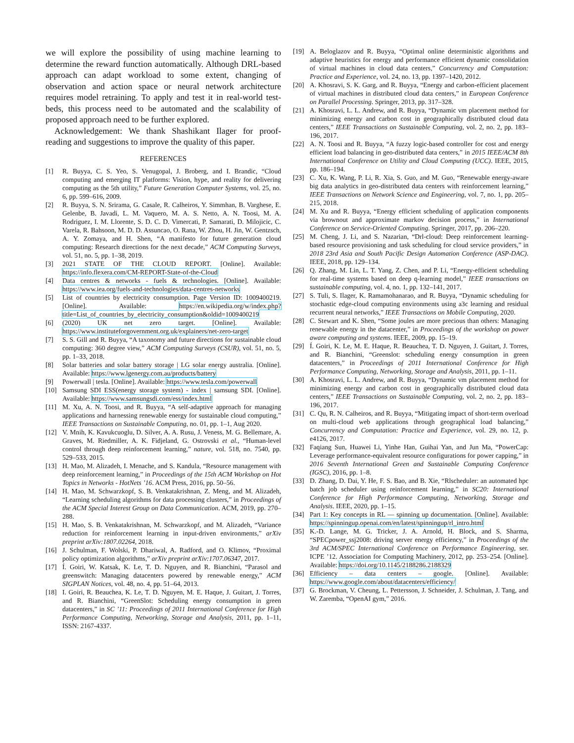we will explore the possibility of using machine learning to determine the reward function automatically. Although DRL-based approach can adapt workload to some extent, changing of observation and action space or neural network architecture requires model retraining. To apply and test it in real-world test-beds, this process need to be automated and the scalability of proposed approach need to be further explored.
Acknowledgement: We thank Shashikant Ilager for proof-reading and suggestions to improve the quality of this paper.
REFERENCES
[1] R. Buyya, C. S. Yeo, S. Venugopal, J. Broberg, and I. Brandic, “Cloud computing and emerging IT platforms: Vision, hype, and reality for delivering computing as the 5th utility,” Future Generation Computer Systems, vol. 25, no. 6, pp. 599–616, 2009.
[2] R. Buyya, S. N. Srirama, G. Casale, R. Calheiros, Y. Simmhan, B. Varghese, E. Gelenbe, B. Javadi, L. M. Vaquero, M. A. S. Netto, A. N. Toosi, M. A. Rodriguez, I. M. Llorente, S. D. C. D. Vimercati, P. Samarati, D. Milojicic, C. Varela, R. Bahsoon, M. D. D. Assuncao, O. Rana, W. Zhou, H. Jin, W. Gentzsch, A. Y. Zomaya, and H. Shen, “A manifesto for future generation cloud computing: Research directions for the next decade,” ACM Computing Surveys, vol. 51, no. 5, pp. 1–38, 2019.
[3] 2021 STATE OF THE CLOUD REPORT. [Online]. Available: https://info.flexera.com/CM-REPORT-State-of-the-Cloud
[4] Data centres & networks - fuels & technologies. [Online]. Available: https://www.iea.org/fuels-and-technologies/data-centres-networks
[5] List of countries by electricity consumption. Page Version ID: 1009400219. [Online]. Available: https://en.wikipedia.org/w/index.php?title=List_of_countries_by_electricity_consumption&oldid=1009400219
[6] (2020) UK net zero target. [Online]. Available: https://www.instituteforgovernment.org.uk/explainers/net-zero-target
[7] S. S. Gill and R. Buyya, “A taxonomy and future directions for sustainable cloud computing: 360 degree view,” ACM Computing Surveys (CSUR), vol. 51, no. 5, pp. 1–33, 2018.
[8] Solar batteries and solar battery storage | LG solar energy australia. [Online]. Available: https://www.lgenergy.com.au/products/battery
[9] Powerwall | tesla. [Online]. Available: https://www.tesla.com/powerwall
[10] Samsung SDI ESS(energy storage system) - index | samsung SDI. [Online]. Available: https://www.samsungsdi.com/ess/index.html
[11] M. Xu, A. N. Toosi, and R. Buyya, “A self-adaptive approach for managing applications and harnessing renewable energy for sustainable cloud computing,” IEEE Transactions on Sustainable Computing, no. 01, pp. 1–1, Aug 2020.
[12] V. Mnih, K. Kavukcuoglu, D. Silver, A. A. Rusu, J. Veness, M. G. Bellemare, A. Graves, M. Riedmiller, A. K. Fidjeland, G. Ostrovski et al., “Human-level control through deep reinforcement learning,” nature, vol. 518, no. 7540, pp. 529–533, 2015.
[13] H. Mao, M. Alizadeh, I. Menache, and S. Kandula, “Resource management with deep reinforcement learning,” in Proceedings of the 15th ACM Workshop on Hot Topics in Networks - HotNets ’16. ACM Press, 2016, pp. 50–56.
[14] H. Mao, M. Schwarzkopf, S. B. Venkatakrishnan, Z. Meng, and M. Alizadeh, “Learning scheduling algorithms for data processing clusters,” in Proceedings of the ACM Special Interest Group on Data Communication. ACM, 2019, pp. 270–288.
[15] H. Mao, S. B. Venkatakrishnan, M. Schwarzkopf, and M. Alizadeh, “Variance reduction for reinforcement learning in input-driven environments,” arXiv preprint arXiv:1807.02264, 2018.
[16] J. Schulman, F. Wolski, P. Dhariwal, A. Radford, and O. Klimov, “Proximal policy optimization algorithms,” arXiv preprint arXiv:1707.06347, 2017.
[17] Í. Goiri, W. Katsak, K. Le, T. D. Nguyen, and R. Bianchini, “Parasol and greenswitch: Managing datacenters powered by renewable energy,” ACM SIGPLAN Notices, vol. 48, no. 4, pp. 51–64, 2013.
[18] I. Goiri, R. Beauchea, K. Le, T. D. Nguyen, M. E. Haque, J. Guitart, J. Torres, and R. Bianchini, “GreenSlot: Scheduling energy consumption in green datacenters,” in SC ’11: Proceedings of 2011 International Conference for High Performance Computing, Networking, Storage and Analysis, 2011, pp. 1–11, ISSN: 2167-4337.
[19] A. Beloglazov and R. Buyya, “Optimal online deterministic algorithms and adaptive heuristics for energy and performance efficient dynamic consolidation of virtual machines in cloud data centers,” Concurrency and Computation: Practice and Experience, vol. 24, no. 13, pp. 1397–1420, 2012.
[20] A. Khosravi, S. K. Garg, and R. Buyya, “Energy and carbon-efficient placement of virtual machines in distributed cloud data centers,” in European Conference on Parallel Processing. Springer, 2013, pp. 317–328.
[21] A. Khosravi, L. L. Andrew, and R. Buyya, “Dynamic vm placement method for minimizing energy and carbon cost in geographically distributed cloud data centers,” IEEE Transactions on Sustainable Computing, vol. 2, no. 2, pp. 183–196, 2017.
[22] A. N. Toosi and R. Buyya, “A fuzzy logic-based controller for cost and energy efficient load balancing in geo-distributed data centers,” in 2015 IEEE/ACM 8th International Conference on Utility and Cloud Computing (UCC). IEEE, 2015, pp. 186–194.
[23] C. Xu, K. Wang, P. Li, R. Xia, S. Guo, and M. Guo, “Renewable energy-aware big data analytics in geo-distributed data centers with reinforcement learning,” IEEE Transactions on Network Science and Engineering, vol. 7, no. 1, pp. 205–215, 2018.
[24] M. Xu and R. Buyya, “Energy efficient scheduling of application components via brownout and approximate markov decision process,” in International Conference on Service-Oriented Computing. Springer, 2017, pp. 206–220.
[25] M. Cheng, J. Li, and S. Nazarian, “Drl-cloud: Deep reinforcement learning-based resource provisioning and task scheduling for cloud service providers,” in 2018 23rd Asia and South Pacific Design Automation Conference (ASP-DAC). IEEE, 2018, pp. 129–134.
[26] Q. Zhang, M. Lin, L. T. Yang, Z. Chen, and P. Li, “Energy-efficient scheduling for real-time systems based on deep q-learning model,” IEEE transactions on sustainable computing, vol. 4, no. 1, pp. 132–141, 2017.
[27] S. Tuli, S. Ilager, K. Ramamohanarao, and R. Buyya, “Dynamic scheduling for stochastic edge-cloud computing environments using a3c learning and residual recurrent neural networks,” IEEE Transactions on Mobile Computing, 2020.
[28] C. Stewart and K. Shen, “Some joules are more precious than others: Managing renewable energy in the datacenter,” in Proceedings of the workshop on power aware computing and systems. IEEE, 2009, pp. 15–19.
[29] Í. Goiri, K. Le, M. E. Haque, R. Beauchea, T. D. Nguyen, J. Guitart, J. Torres, and R. Bianchini, “Greenslot: scheduling energy consumption in green datacenters,” in Proceedings of 2011 International Conference for High Performance Computing, Networking, Storage and Analysis, 2011, pp. 1–11.
[30] A. Khosravi, L. L. Andrew, and R. Buyya, “Dynamic vm placement method for minimizing energy and carbon cost in geographically distributed cloud data centers,” IEEE Transactions on Sustainable Computing, vol. 2, no. 2, pp. 183–196, 2017.
[31] C. Qu, R. N. Calheiros, and R. Buyya, “Mitigating impact of short-term overload on multi-cloud web applications through geographical load balancing,” Concurrency and Computation: Practice and Experience, vol. 29, no. 12, p. e4126, 2017.
[32] Faqiang Sun, Huawei Li, Yinhe Han, Guihai Yan, and Jun Ma, “PowerCap: Leverage performance-equivalent resource configurations for power capping,” in 2016 Seventh International Green and Sustainable Computing Conference (IGSC), 2016, pp. 1–8.
[33] D. Zhang, D. Dai, Y. He, F. S. Bao, and B. Xie, “Rlscheduler: an automated hpc batch job scheduler using reinforcement learning,” in SC20: International Conference for High Performance Computing, Networking, Storage and Analysis. IEEE, 2020, pp. 1–15.
[34] Part 1: Key concepts in RL — spinning up documentation. [Online]. Available: https://spinningup.openai.com/en/latest/spinningup/rl_intro.html
[35] K.-D. Lange, M. G. Tricker, J. A. Arnold, H. Block, and S. Sharma, “SPECpower_ssj2008: driving server energy efficiency,” in Proceedings of the 3rd ACM/SPEC International Conference on Performance Engineering, ser. ICPE ’12. Association for Computing Machinery, 2012, pp. 253–254. [Online]. Available: https://doi.org/10.1145/2188286.2188329
[36] Efficiency – data centers – google. [Online]. Available: https://www.google.com/about/datacenters/efficiency/
[37] G. Brockman, V. Cheung, L. Pettersson, J. Schneider, J. Schulman, J. Tang, and W. Zaremba, “OpenAI gym,” 2016.